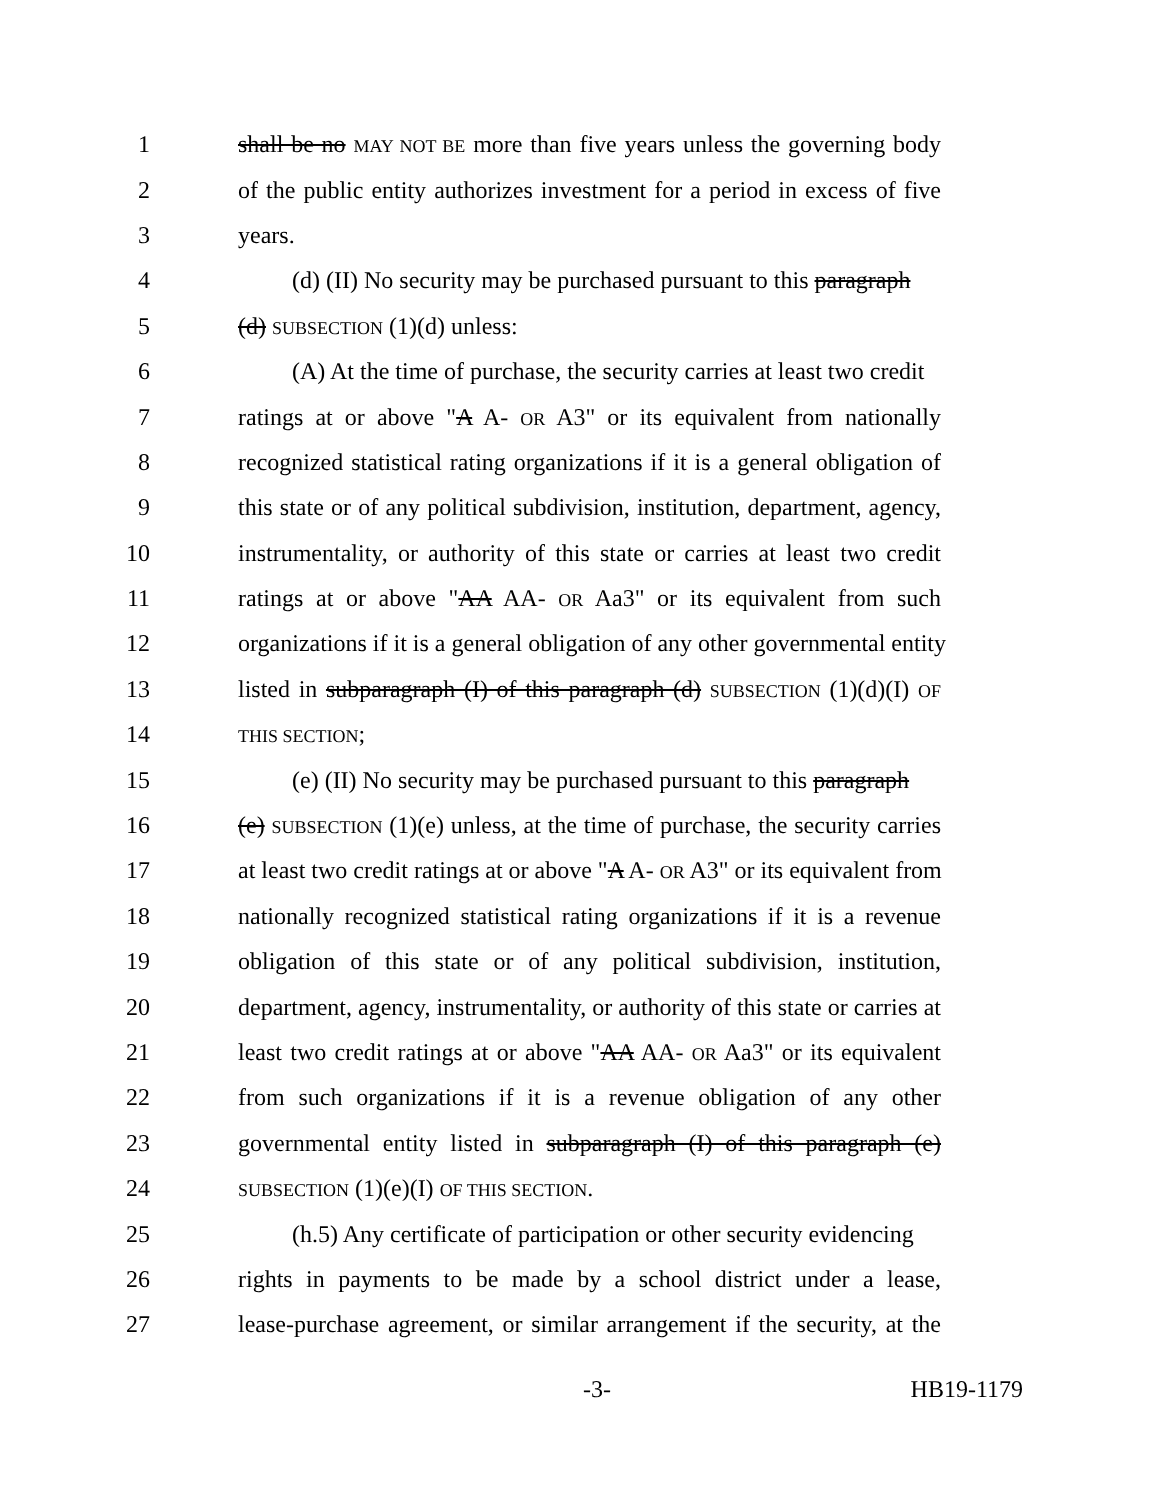1 shall be no MAY NOT BE more than five years unless the governing body
2 of the public entity authorizes investment for a period in excess of five
3 years.
4 (d) (II) No security may be purchased pursuant to this paragraph
5 (d) SUBSECTION (1)(d) unless:
6 (A) At the time of purchase, the security carries at least two credit
7 ratings at or above "A A- OR A3" or its equivalent from nationally
8 recognized statistical rating organizations if it is a general obligation of
9 this state or of any political subdivision, institution, department, agency,
10 instrumentality, or authority of this state or carries at least two credit
11 ratings at or above "AA AA- OR Aa3" or its equivalent from such
12 organizations if it is a general obligation of any other governmental entity
13 listed in subparagraph (I) of this paragraph (d) SUBSECTION (1)(d)(I) OF
14 THIS SECTION;
15 (e) (II) No security may be purchased pursuant to this paragraph
16 (e) SUBSECTION (1)(e) unless, at the time of purchase, the security carries
17 at least two credit ratings at or above "A A- OR A3" or its equivalent from
18 nationally recognized statistical rating organizations if it is a revenue
19 obligation of this state or of any political subdivision, institution,
20 department, agency, instrumentality, or authority of this state or carries at
21 least two credit ratings at or above "AA AA- OR Aa3" or its equivalent
22 from such organizations if it is a revenue obligation of any other
23 governmental entity listed in subparagraph (I) of this paragraph (e)
24 SUBSECTION (1)(e)(I) OF THIS SECTION.
25 (h.5) Any certificate of participation or other security evidencing
26 rights in payments to be made by a school district under a lease,
27 lease-purchase agreement, or similar arrangement if the security, at the
-3- HB19-1179